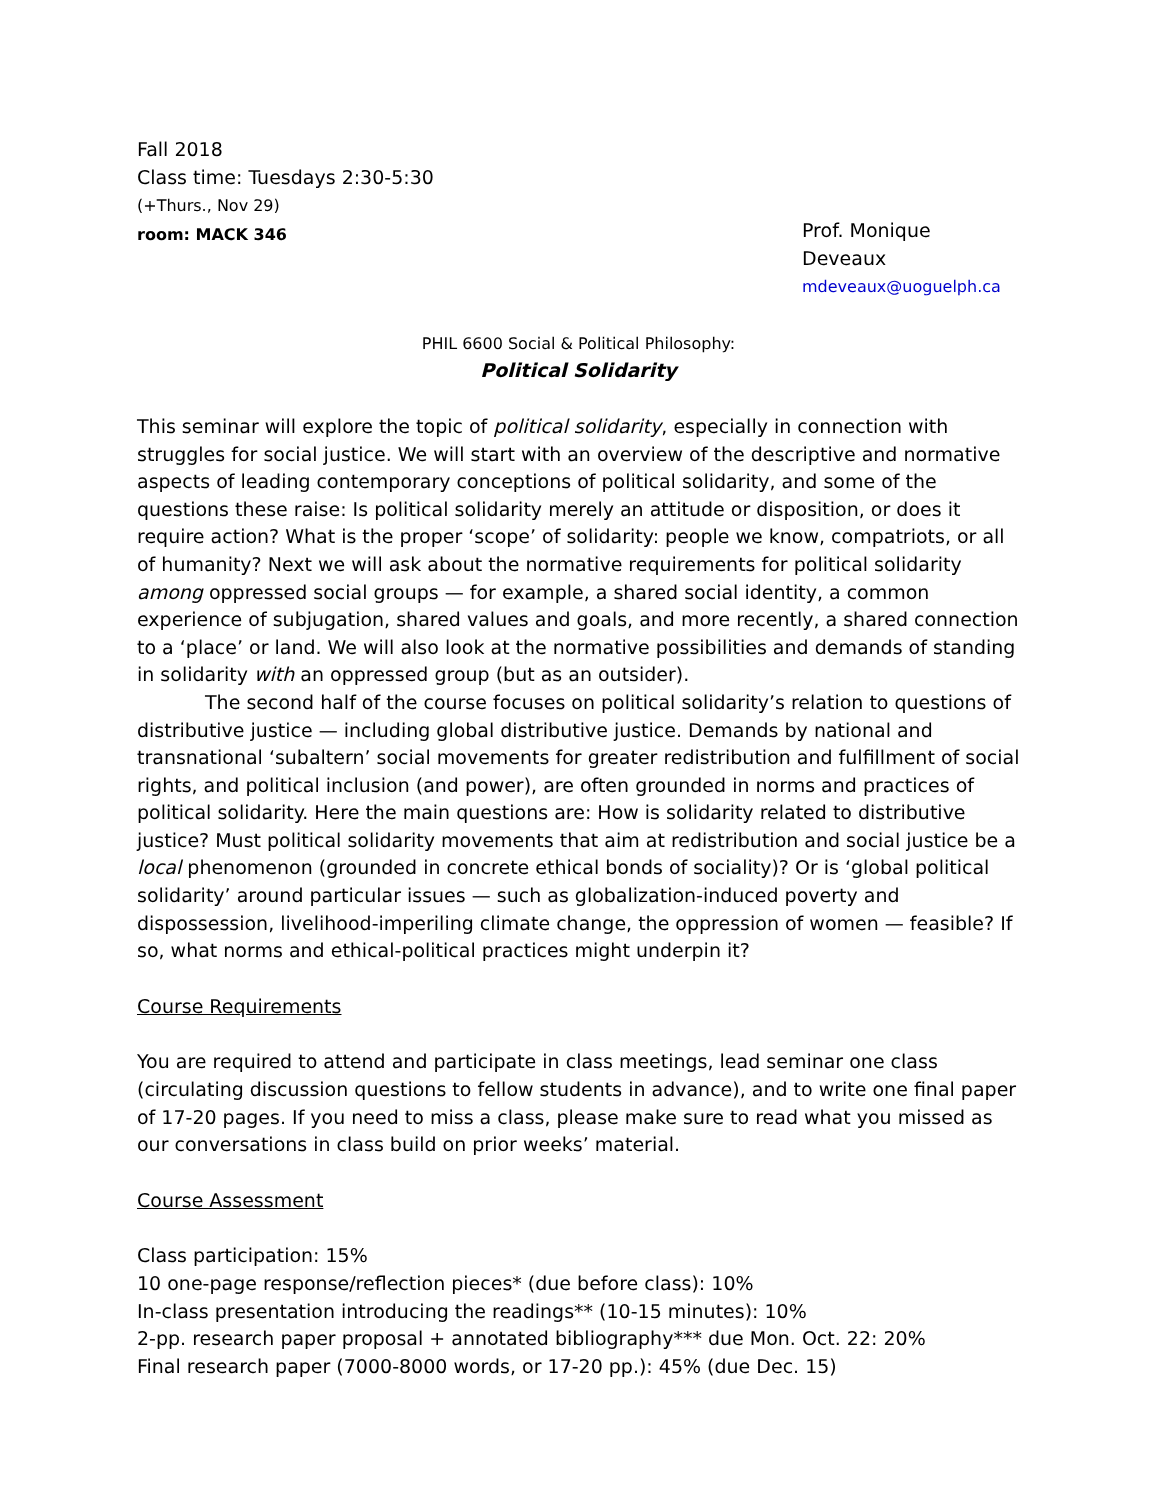Fall 2018
Class time: Tuesdays 2:30-5:30
(+Thurs., Nov 29)
room: MACK 346
Prof. Monique Deveaux
mdeveaux@uoguelph.ca
PHIL 6600 Social & Political Philosophy:
Political Solidarity
This seminar will explore the topic of political solidarity, especially in connection with struggles for social justice. We will start with an overview of the descriptive and normative aspects of leading contemporary conceptions of political solidarity, and some of the questions these raise: Is political solidarity merely an attitude or disposition, or does it require action? What is the proper ‘scope’ of solidarity: people we know, compatriots, or all of humanity? Next we will ask about the normative requirements for political solidarity among oppressed social groups — for example, a shared social identity, a common experience of subjugation, shared values and goals, and more recently, a shared connection to a ‘place’ or land. We will also look at the normative possibilities and demands of standing in solidarity with an oppressed group (but as an outsider).
The second half of the course focuses on political solidarity’s relation to questions of distributive justice — including global distributive justice. Demands by national and transnational ‘subaltern’ social movements for greater redistribution and fulfillment of social rights, and political inclusion (and power), are often grounded in norms and practices of political solidarity. Here the main questions are: How is solidarity related to distributive justice? Must political solidarity movements that aim at redistribution and social justice be a local phenomenon (grounded in concrete ethical bonds of sociality)? Or is ‘global political solidarity’ around particular issues — such as globalization-induced poverty and dispossession, livelihood-imperiling climate change, the oppression of women — feasible? If so, what norms and ethical-political practices might underpin it?
Course Requirements
You are required to attend and participate in class meetings, lead seminar one class (circulating discussion questions to fellow students in advance), and to write one final paper of 17-20 pages. If you need to miss a class, please make sure to read what you missed as our conversations in class build on prior weeks’ material.
Course Assessment
Class participation: 15%
10 one-page response/reflection pieces* (due before class): 10%
In-class presentation introducing the readings** (10-15 minutes): 10%
2-pp. research paper proposal + annotated bibliography*** due Mon. Oct. 22: 20%
Final research paper (7000-8000 words, or 17-20 pp.): 45% (due Dec. 15)